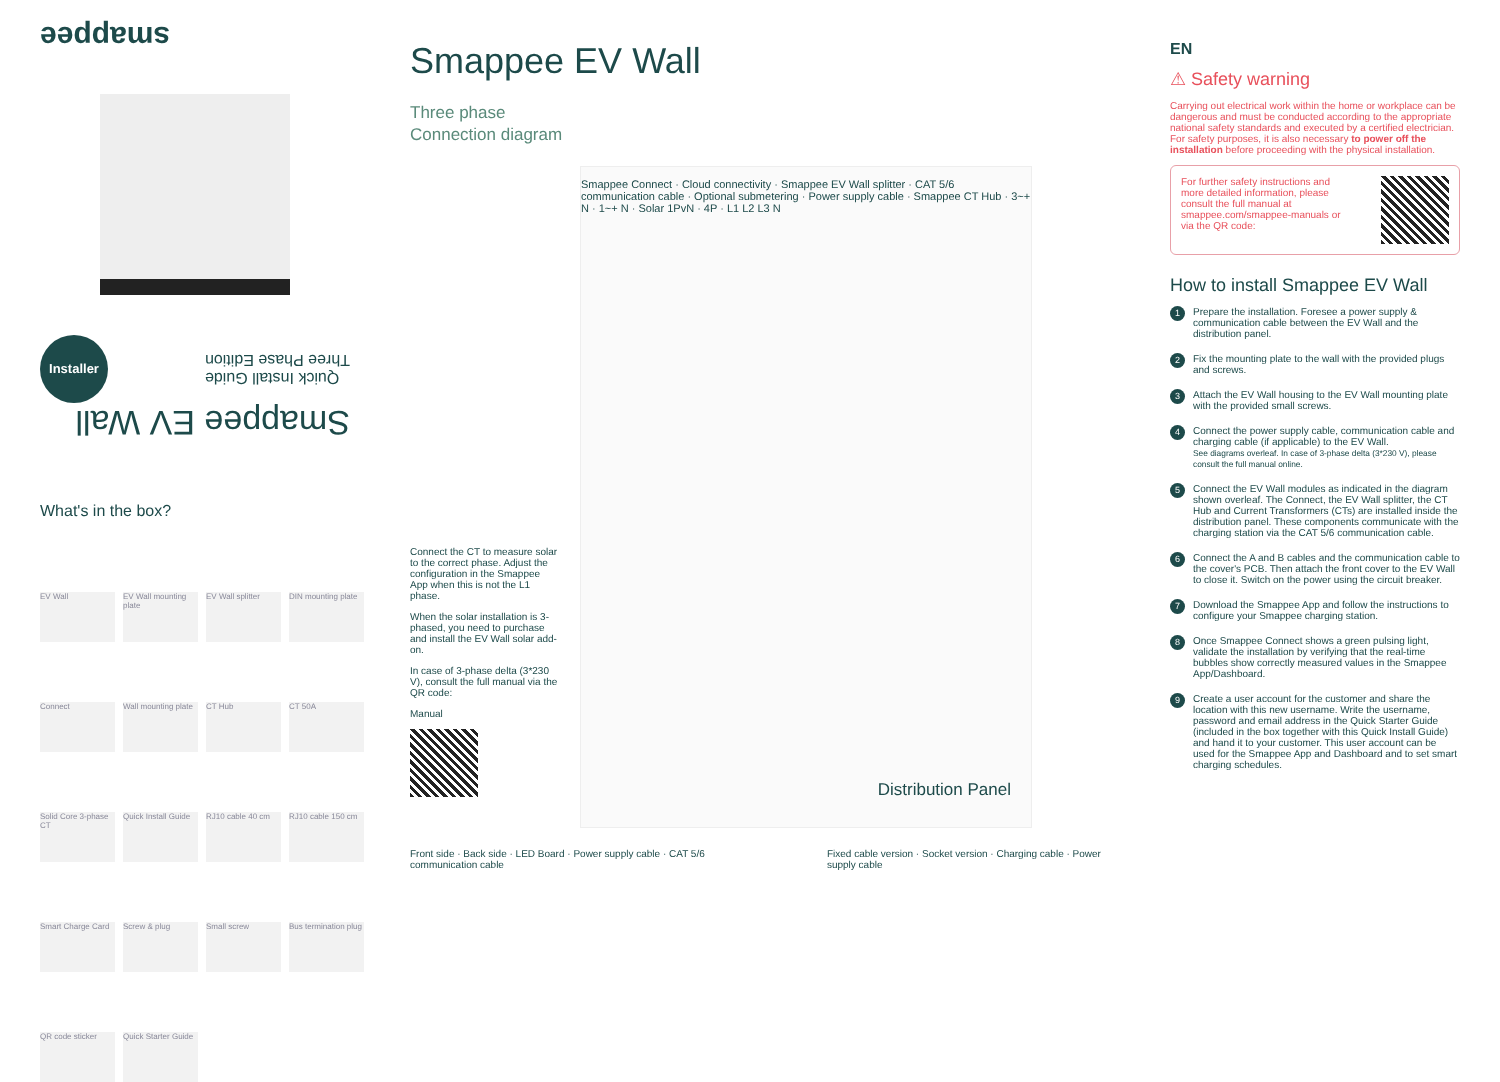smappee
Installer
Quick Install Guide
Three Phase Edition
Smappee EV Wall
What's in the box?
EV Wall
EV Wall mounting plate
EV Wall splitter
DIN mounting plate
Connect
Wall mounting plate
CT Hub
CT 50A
Solid Core 3-phase CT
Quick Install Guide
RJ10 cable 40 cm
RJ10 cable 150 cm
Smart Charge Card
Screw & plug
Small screw
Bus termination plug
QR code sticker
Quick Starter Guide
Smappee EV Wall
Three phase
Connection diagram
Connect the CT to measure solar to the correct phase. Adjust the configuration in the Smappee App when this is not the L1 phase.
When the solar installation is 3-phased, you need to purchase and install the EV Wall solar add-on.
In case of 3-phase delta (3*230 V), consult the full manual via the QR code:
Manual
Smappee Connect · Cloud connectivity · Smappee EV Wall splitter · CAT 5/6 communication cable · Optional submetering · Power supply cable · Smappee CT Hub · 3~+ N · 1~+ N · Solar 1PvN · 4P · L1 L2 L3 N
Distribution Panel
Front side · Back side · LED Board · Power supply cable · CAT 5/6 communication cable
Fixed cable version · Socket version · Charging cable · Power supply cable
EN
⚠ Safety warning
Carrying out electrical work within the home or workplace can be dangerous and must be conducted according to the appropriate national safety standards and executed by a certified electrician.
For safety purposes, it is also necessary to power off the installation before proceeding with the physical installation.
For further safety instructions and more detailed information, please consult the full manual at smappee.com/smappee-manuals or via the QR code:
How to install Smappee EV Wall
1 Prepare the installation. Foresee a power supply & communication cable between the EV Wall and the distribution panel.
2 Fix the mounting plate to the wall with the provided plugs and screws.
3 Attach the EV Wall housing to the EV Wall mounting plate with the provided small screws.
4 Connect the power supply cable, communication cable and charging cable (if applicable) to the EV Wall.
See diagrams overleaf. In case of 3-phase delta (3*230 V), please consult the full manual online.
5 Connect the EV Wall modules as indicated in the diagram shown overleaf. The Connect, the EV Wall splitter, the CT Hub and Current Transformers (CTs) are installed inside the distribution panel. These components communicate with the charging station via the CAT 5/6 communication cable.
6 Connect the A and B cables and the communication cable to the cover's PCB. Then attach the front cover to the EV Wall to close it. Switch on the power using the circuit breaker.
7 Download the Smappee App and follow the instructions to configure your Smappee charging station.
8 Once Smappee Connect shows a green pulsing light, validate the installation by verifying that the real-time bubbles show correctly measured values in the Smappee App/Dashboard.
9 Create a user account for the customer and share the location with this new username. Write the username, password and email address in the Quick Starter Guide (included in the box together with this Quick Install Guide) and hand it to your customer. This user account can be used for the Smappee App and Dashboard and to set smart charging schedules.